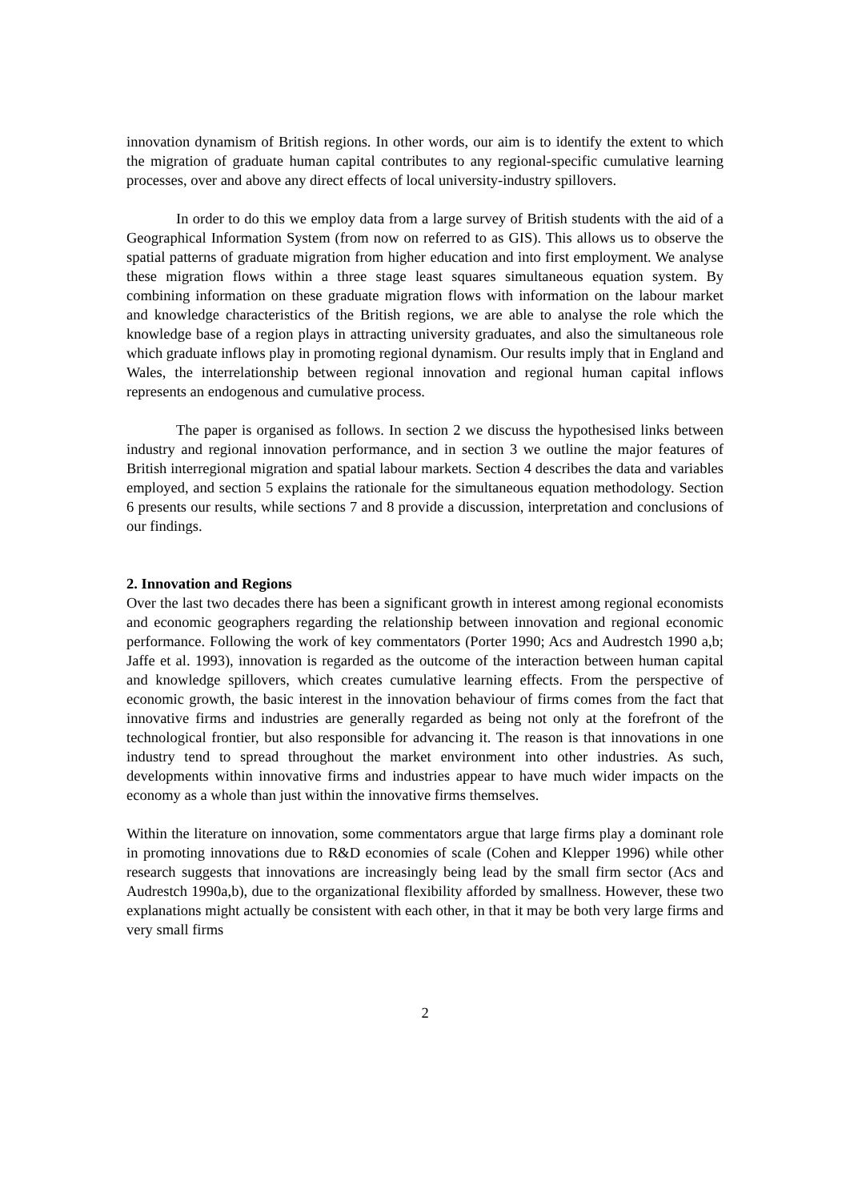innovation dynamism of British regions. In other words, our aim is to identify the extent to which the migration of graduate human capital contributes to any regional-specific cumulative learning processes, over and above any direct effects of local university-industry spillovers.
In order to do this we employ data from a large survey of British students with the aid of a Geographical Information System (from now on referred to as GIS). This allows us to observe the spatial patterns of graduate migration from higher education and into first employment. We analyse these migration flows within a three stage least squares simultaneous equation system. By combining information on these graduate migration flows with information on the labour market and knowledge characteristics of the British regions, we are able to analyse the role which the knowledge base of a region plays in attracting university graduates, and also the simultaneous role which graduate inflows play in promoting regional dynamism. Our results imply that in England and Wales, the interrelationship between regional innovation and regional human capital inflows represents an endogenous and cumulative process.
The paper is organised as follows. In section 2 we discuss the hypothesised links between industry and regional innovation performance, and in section 3 we outline the major features of British interregional migration and spatial labour markets. Section 4 describes the data and variables employed, and section 5 explains the rationale for the simultaneous equation methodology. Section 6 presents our results, while sections 7 and 8 provide a discussion, interpretation and conclusions of our findings.
2. Innovation and Regions
Over the last two decades there has been a significant growth in interest among regional economists and economic geographers regarding the relationship between innovation and regional economic performance. Following the work of key commentators (Porter 1990; Acs and Audrestch 1990 a,b; Jaffe et al. 1993), innovation is regarded as the outcome of the interaction between human capital and knowledge spillovers, which creates cumulative learning effects. From the perspective of economic growth, the basic interest in the innovation behaviour of firms comes from the fact that innovative firms and industries are generally regarded as being not only at the forefront of the technological frontier, but also responsible for advancing it. The reason is that innovations in one industry tend to spread throughout the market environment into other industries. As such, developments within innovative firms and industries appear to have much wider impacts on the economy as a whole than just within the innovative firms themselves.
Within the literature on innovation, some commentators argue that large firms play a dominant role in promoting innovations due to R&D economies of scale (Cohen and Klepper 1996) while other research suggests that innovations are increasingly being lead by the small firm sector (Acs and Audrestch 1990a,b), due to the organizational flexibility afforded by smallness. However, these two explanations might actually be consistent with each other, in that it may be both very large firms and very small firms
2